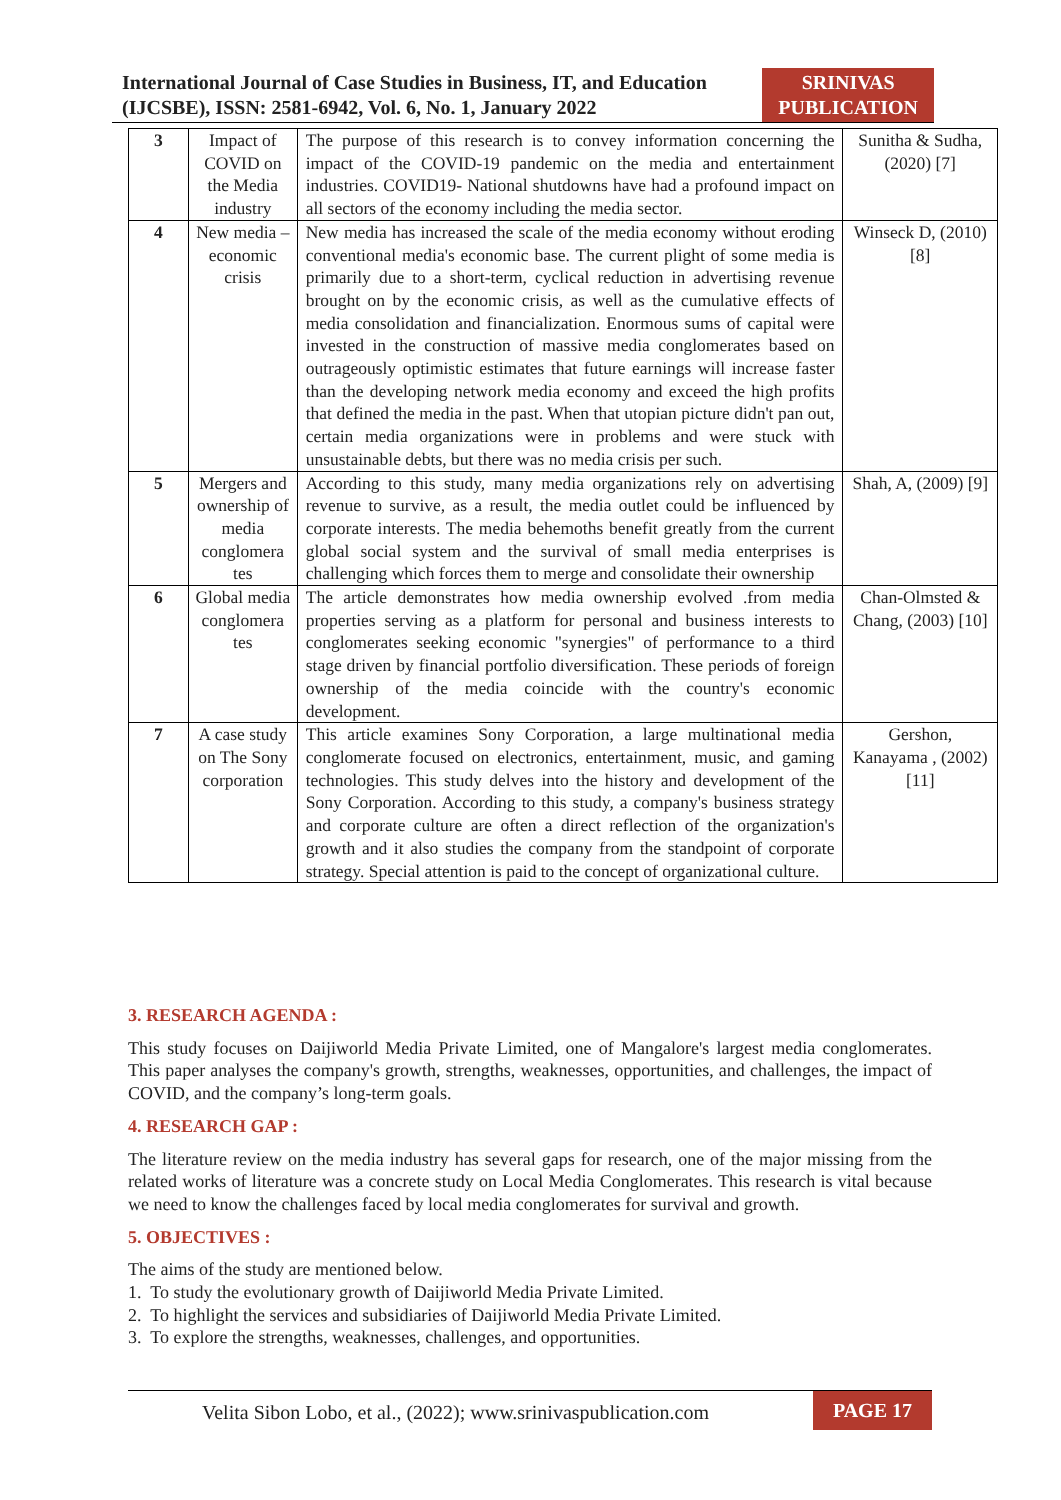International Journal of Case Studies in Business, IT, and Education
(IJCSBE), ISSN: 2581-6942, Vol. 6, No. 1, January 2022
SRINIVAS
PUBLICATION
| 3 | Impact of COVID on the Media industry | The purpose of this research is to convey information concerning the impact of the COVID-19 pandemic on the media and entertainment industries. COVID19- National shutdowns have had a profound impact on all sectors of the economy including the media sector. | Sunitha & Sudha, (2020) [7] |
| 4 | New media – economic crisis | New media has increased the scale of the media economy without eroding conventional media's economic base. The current plight of some media is primarily due to a short-term, cyclical reduction in advertising revenue brought on by the economic crisis, as well as the cumulative effects of media consolidation and financialization. Enormous sums of capital were invested in the construction of massive media conglomerates based on outrageously optimistic estimates that future earnings will increase faster than the developing network media economy and exceed the high profits that defined the media in the past. When that utopian picture didn't pan out, certain media organizations were in problems and were stuck with unsustainable debts, but there was no media crisis per such. | Winseck D, (2010) [8] |
| 5 | Mergers and ownership of media conglomera tes | According to this study, many media organizations rely on advertising revenue to survive, as a result, the media outlet could be influenced by corporate interests. The media behemoths benefit greatly from the current global social system and the survival of small media enterprises is challenging which forces them to merge and consolidate their ownership | Shah, A, (2009) [9] |
| 6 | Global media conglomera tes | The article demonstrates how media ownership evolved .from media properties serving as a platform for personal and business interests to conglomerates seeking economic "synergies" of performance to a third stage driven by financial portfolio diversification. These periods of foreign ownership of the media coincide with the country's economic development. | Chan-Olmsted & Chang, (2003) [10] |
| 7 | A case study on The Sony corporation | This article examines Sony Corporation, a large multinational media conglomerate focused on electronics, entertainment, music, and gaming technologies. This study delves into the history and development of the Sony Corporation. According to this study, a company's business strategy and corporate culture are often a direct reflection of the organization's growth and it also studies the company from the standpoint of corporate strategy. Special attention is paid to the concept of organizational culture. | Gershon, Kanayama , (2002) [11] |
3. RESEARCH AGENDA :
This study focuses on Daijiworld Media Private Limited, one of Mangalore's largest media conglomerates. This paper analyses the company's growth, strengths, weaknesses, opportunities, and challenges, the impact of COVID, and the company’s long-term goals.
4. RESEARCH GAP :
The literature review on the media industry has several gaps for research, one of the major missing from the related works of literature was a concrete study on Local Media Conglomerates. This research is vital because we need to know the challenges faced by local media conglomerates for survival and growth.
5. OBJECTIVES :
The aims of the study are mentioned below.
1. To study the evolutionary growth of Daijiworld Media Private Limited.
2. To highlight the services and subsidiaries of Daijiworld Media Private Limited.
3. To explore the strengths, weaknesses, challenges, and opportunities.
Velita Sibon Lobo, et al., (2022); www.srinivaspublication.com
PAGE 17